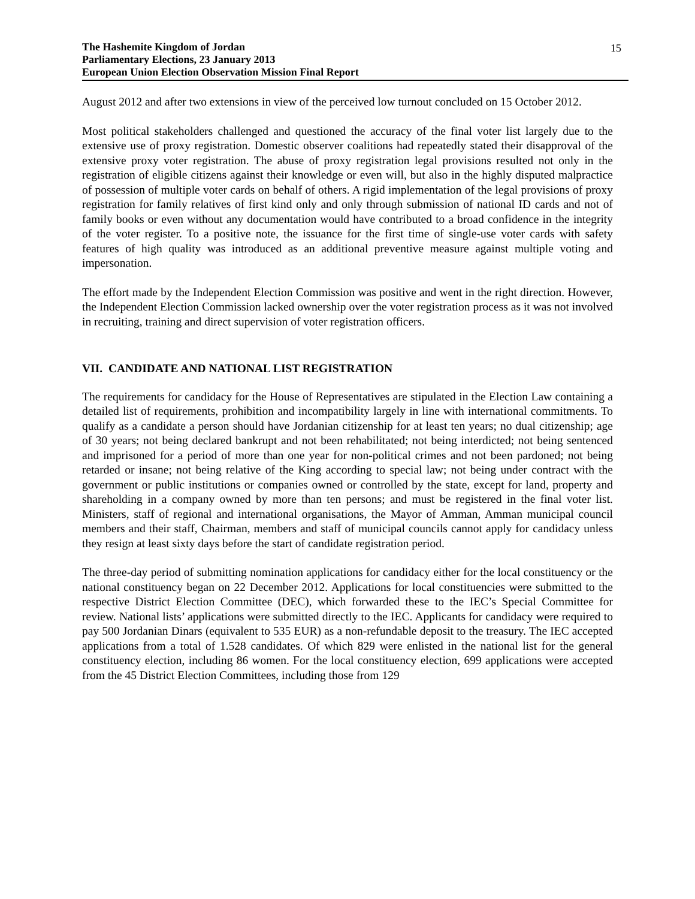The Hashemite Kingdom of Jordan
Parliamentary Elections, 23 January 2013
European Union Election Observation Mission Final Report
15
August 2012 and after two extensions in view of the perceived low turnout concluded on 15 October 2012.
Most political stakeholders challenged and questioned the accuracy of the final voter list largely due to the extensive use of proxy registration. Domestic observer coalitions had repeatedly stated their disapproval of the extensive proxy voter registration. The abuse of proxy registration legal provisions resulted not only in the registration of eligible citizens against their knowledge or even will, but also in the highly disputed malpractice of possession of multiple voter cards on behalf of others. A rigid implementation of the legal provisions of proxy registration for family relatives of first kind only and only through submission of national ID cards and not of family books or even without any documentation would have contributed to a broad confidence in the integrity of the voter register. To a positive note, the issuance for the first time of single-use voter cards with safety features of high quality was introduced as an additional preventive measure against multiple voting and impersonation.
The effort made by the Independent Election Commission was positive and went in the right direction. However, the Independent Election Commission lacked ownership over the voter registration process as it was not involved in recruiting, training and direct supervision of voter registration officers.
VII. CANDIDATE AND NATIONAL LIST REGISTRATION
The requirements for candidacy for the House of Representatives are stipulated in the Election Law containing a detailed list of requirements, prohibition and incompatibility largely in line with international commitments. To qualify as a candidate a person should have Jordanian citizenship for at least ten years; no dual citizenship; age of 30 years; not being declared bankrupt and not been rehabilitated; not being interdicted; not being sentenced and imprisoned for a period of more than one year for non-political crimes and not been pardoned; not being retarded or insane; not being relative of the King according to special law; not being under contract with the government or public institutions or companies owned or controlled by the state, except for land, property and shareholding in a company owned by more than ten persons; and must be registered in the final voter list. Ministers, staff of regional and international organisations, the Mayor of Amman, Amman municipal council members and their staff, Chairman, members and staff of municipal councils cannot apply for candidacy unless they resign at least sixty days before the start of candidate registration period.
The three-day period of submitting nomination applications for candidacy either for the local constituency or the national constituency began on 22 December 2012. Applications for local constituencies were submitted to the respective District Election Committee (DEC), which forwarded these to the IEC’s Special Committee for review. National lists’ applications were submitted directly to the IEC. Applicants for candidacy were required to pay 500 Jordanian Dinars (equivalent to 535 EUR) as a non-refundable deposit to the treasury. The IEC accepted applications from a total of 1.528 candidates. Of which 829 were enlisted in the national list for the general constituency election, including 86 women. For the local constituency election, 699 applications were accepted from the 45 District Election Committees, including those from 129